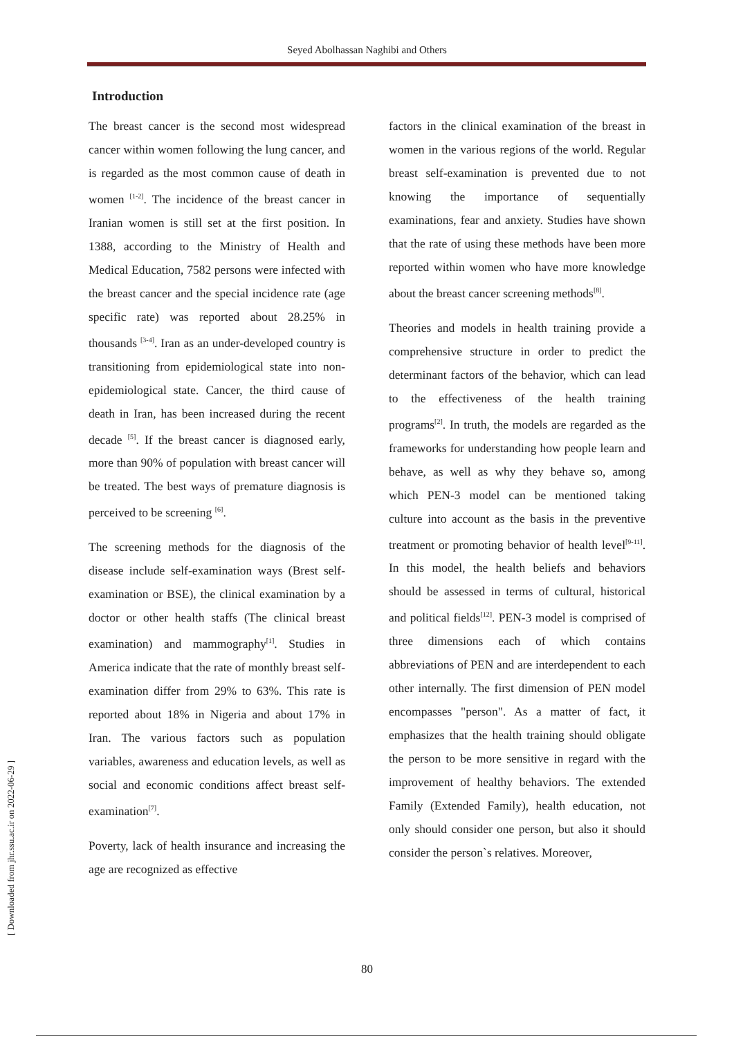Seyed Abolhassan Naghibi and Others
[ Downloaded from jhr.ssu.ac.ir on 2022-06-29 ]
Introduction
The breast cancer is the second most widespread cancer within women following the lung cancer, and is regarded as the most common cause of death in women <sup>[1-2]</sup>. The incidence of the breast cancer in Iranian women is still set at the first position. In 1388, according to the Ministry of Health and Medical Education, 7582 persons were infected with the breast cancer and the special incidence rate (age specific rate) was reported about 28.25% in thousands <sup>[3-4]</sup>. Iran as an under-developed country is transitioning from epidemiological state into non-epidemiological state. Cancer, the third cause of death in Iran, has been increased during the recent decade <sup>[5]</sup>. If the breast cancer is diagnosed early, more than 90% of population with breast cancer will be treated. The best ways of premature diagnosis is perceived to be screening <sup>[6]</sup>.
The screening methods for the diagnosis of the disease include self-examination ways (Brest self-examination or BSE), the clinical examination by a doctor or other health staffs (The clinical breast examination) and mammography<sup>[1]</sup>. Studies in America indicate that the rate of monthly breast self-examination differ from 29% to 63%. This rate is reported about 18% in Nigeria and about 17% in Iran. The various factors such as population variables, awareness and education levels, as well as social and economic conditions affect breast self- examination<sup>[7]</sup>.
Poverty, lack of health insurance and increasing the age are recognized as effective
factors in the clinical examination of the breast in women in the various regions of the world. Regular breast self-examination is prevented due to not knowing the importance of sequentially examinations, fear and anxiety. Studies have shown that the rate of using these methods have been more reported within women who have more knowledge about the breast cancer screening methods<sup>[8]</sup>.
Theories and models in health training provide a comprehensive structure in order to predict the determinant factors of the behavior, which can lead to the effectiveness of the health training programs<sup>[2]</sup>. In truth, the models are regarded as the frameworks for understanding how people learn and behave, as well as why they behave so, among which PEN-3 model can be mentioned taking culture into account as the basis in the preventive treatment or promoting behavior of health level<sup>[9-11]</sup>. In this model, the health beliefs and behaviors should be assessed in terms of cultural, historical and political fields<sup>[12]</sup>. PEN-3 model is comprised of three dimensions each of which contains abbreviations of PEN and are interdependent to each other internally. The first dimension of PEN model encompasses "person". As a matter of fact, it emphasizes that the health training should obligate the person to be more sensitive in regard with the improvement of healthy behaviors. The extended Family (Extended Family), health education, not only should consider one person, but also it should consider the person`s relatives. Moreover,
80